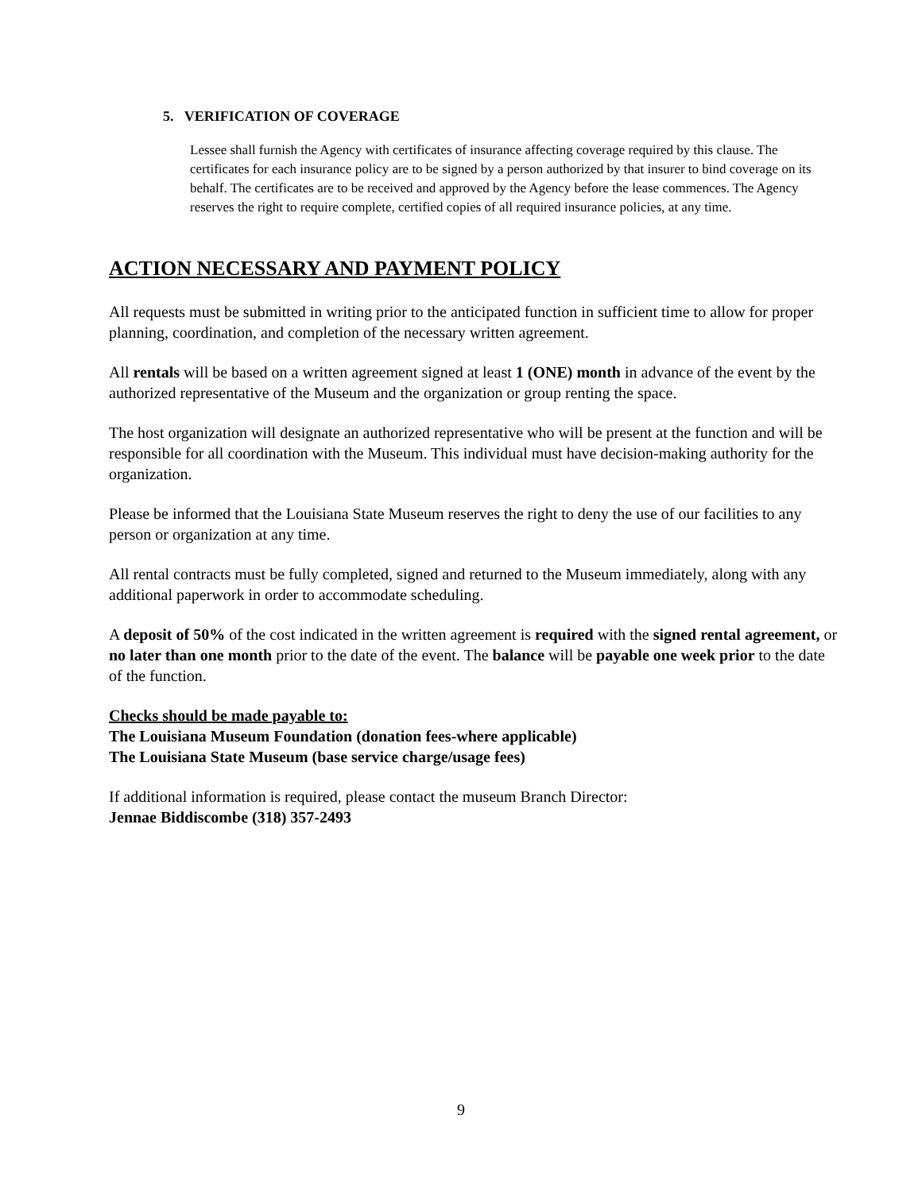5. VERIFICATION OF COVERAGE
Lessee shall furnish the Agency with certificates of insurance affecting coverage required by this clause. The certificates for each insurance policy are to be signed by a person authorized by that insurer to bind coverage on its behalf. The certificates are to be received and approved by the Agency before the lease commences. The Agency reserves the right to require complete, certified copies of all required insurance policies, at any time.
ACTION NECESSARY AND PAYMENT POLICY
All requests must be submitted in writing prior to the anticipated function in sufficient time to allow for proper planning, coordination, and completion of the necessary written agreement.
All rentals will be based on a written agreement signed at least 1 (ONE) month in advance of the event by the authorized representative of the Museum and the organization or group renting the space.
The host organization will designate an authorized representative who will be present at the function and will be responsible for all coordination with the Museum. This individual must have decision-making authority for the organization.
Please be informed that the Louisiana State Museum reserves the right to deny the use of our facilities to any person or organization at any time.
All rental contracts must be fully completed, signed and returned to the Museum immediately, along with any additional paperwork in order to accommodate scheduling.
A deposit of 50% of the cost indicated in the written agreement is required with the signed rental agreement, or no later than one month prior to the date of the event. The balance will be payable one week prior to the date of the function.
Checks should be made payable to:
The Louisiana Museum Foundation (donation fees-where applicable)
The Louisiana State Museum (base service charge/usage fees)
If additional information is required, please contact the museum Branch Director:
Jennae Biddiscombe (318) 357-2493
9